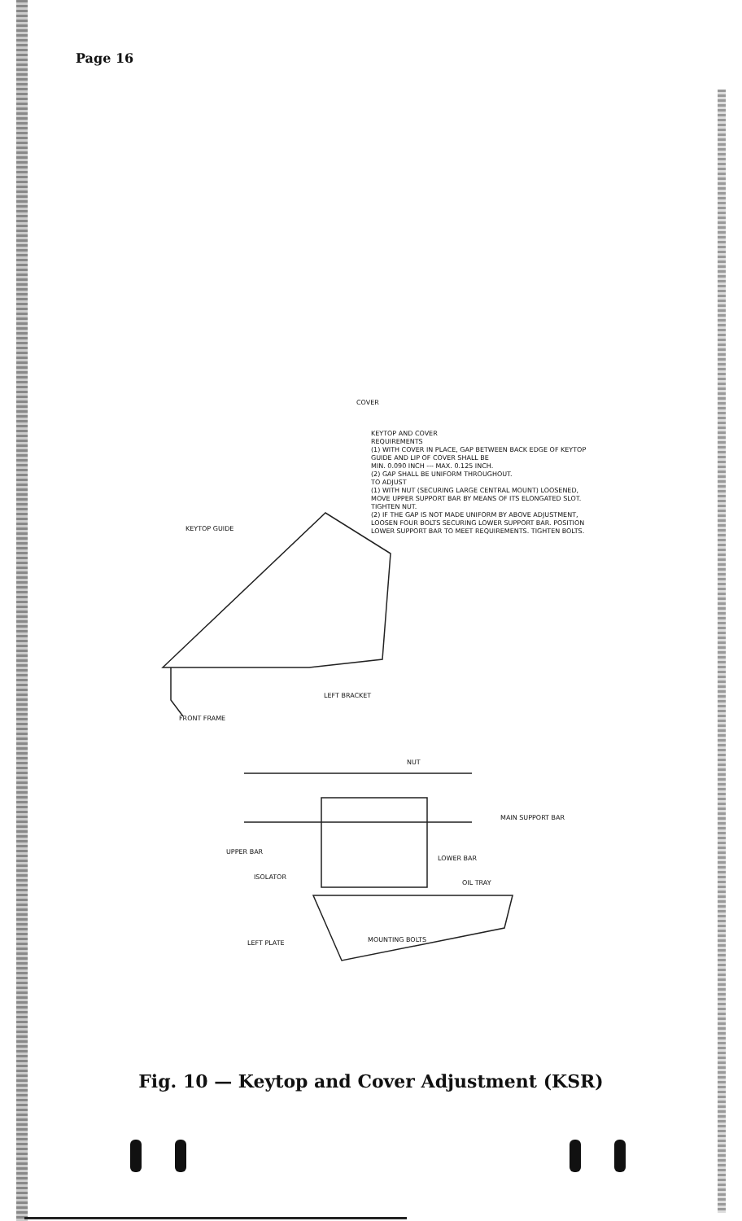Page 16
COVER
KEYTOP AND COVER
REQUIREMENTS
(1) WITH COVER IN PLACE, GAP BETWEEN BACK EDGE OF KEYTOP GUIDE AND LIP OF COVER SHALL BE
MIN. 0.090 INCH --- MAX. 0.125 INCH.
(2) GAP SHALL BE UNIFORM THROUGHOUT.
TO ADJUST
(1) WITH NUT (SECURING LARGE CENTRAL MOUNT) LOOSENED, MOVE UPPER SUPPORT BAR BY MEANS OF ITS ELONGATED SLOT. TIGHTEN NUT.
(2) IF THE GAP IS NOT MADE UNIFORM BY ABOVE ADJUSTMENT, LOOSEN FOUR BOLTS SECURING LOWER SUPPORT BAR. POSITION LOWER SUPPORT BAR TO MEET REQUIREMENTS. TIGHTEN BOLTS.
KEYTOP GUIDE
LEFT BRACKET
FRONT FRAME
NUT
MAIN SUPPORT BAR
UPPER BAR
LOWER BAR
ISOLATOR
OIL TRAY
LEFT PLATE MOUNTING BOLTS
Fig. 10 — Keytop and Cover Adjustment (KSR)